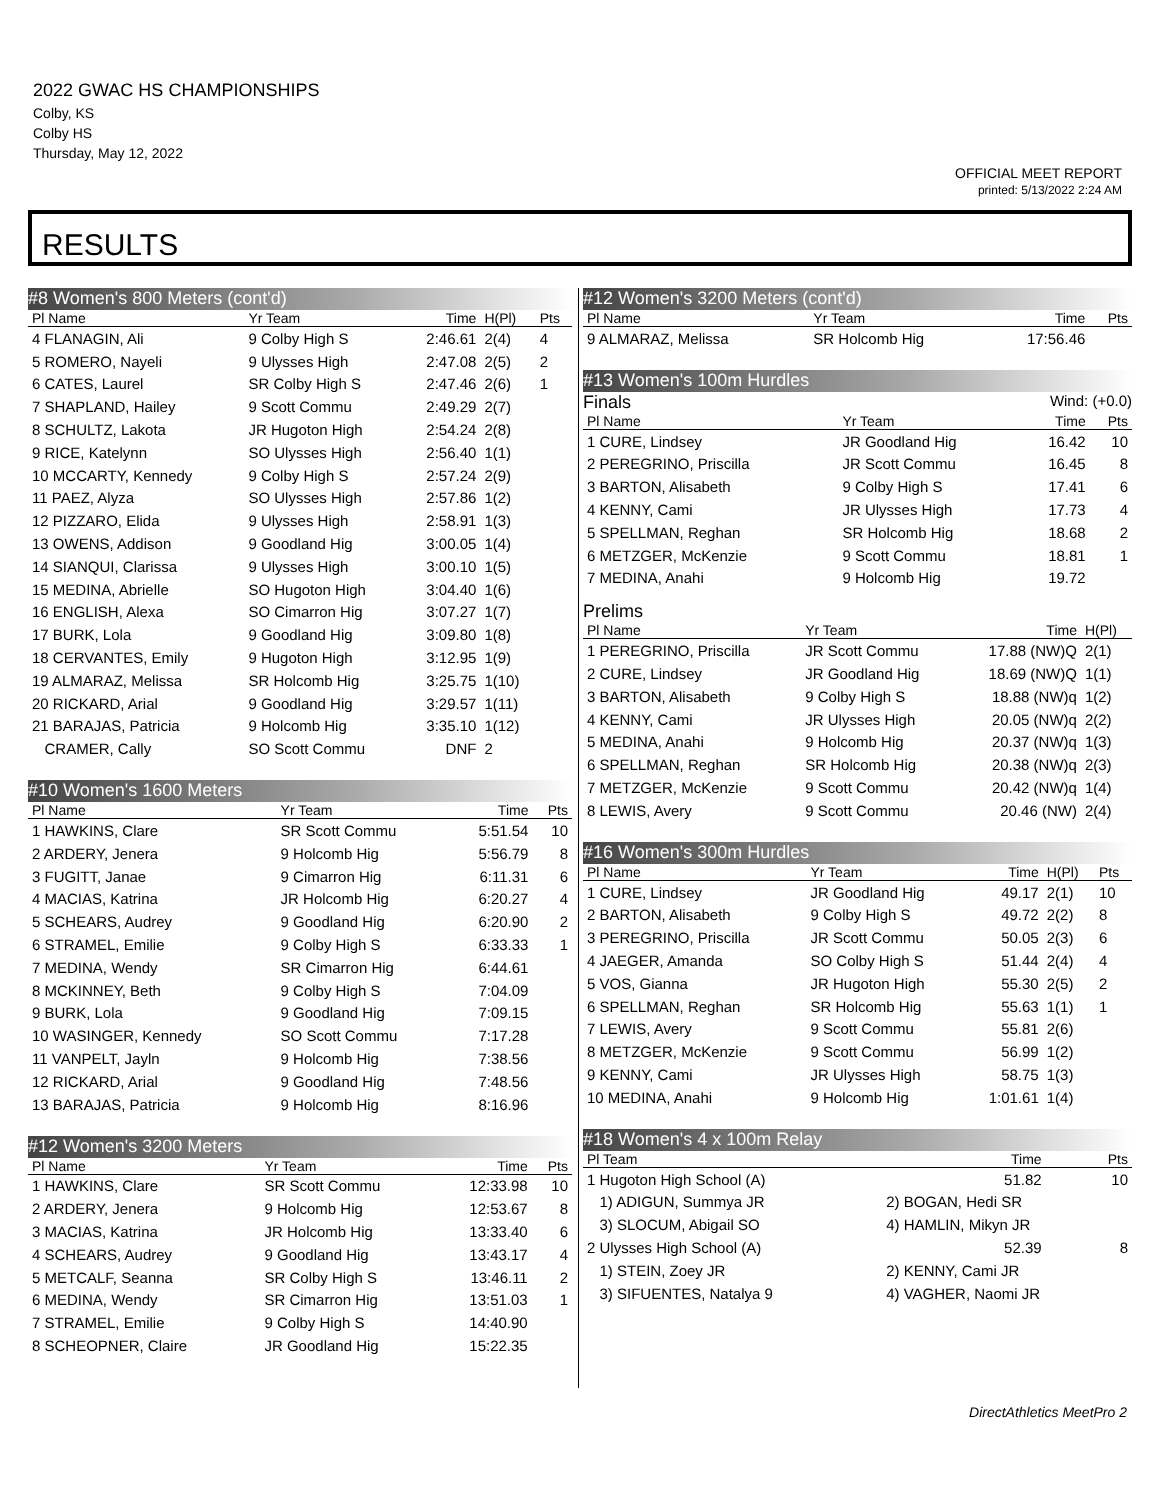2022 GWAC HS CHAMPIONSHIPS
Colby, KS
Colby HS
Thursday, May 12, 2022
OFFICIAL MEET REPORT
printed: 5/13/2022 2:24 AM
RESULTS
#8 Women's 800 Meters (cont'd)
| Pl Name | Yr Team | Time | H(Pl) | Pts |
| --- | --- | --- | --- | --- |
| 4 FLANAGIN, Ali | 9 Colby High S | 2:46.61 | 2(4) | 4 |
| 5 ROMERO, Nayeli | 9 Ulysses High | 2:47.08 | 2(5) | 2 |
| 6 CATES, Laurel | SR Colby High S | 2:47.46 | 2(6) | 1 |
| 7 SHAPLAND, Hailey | 9 Scott Commu | 2:49.29 | 2(7) | |
| 8 SCHULTZ, Lakota | JR Hugoton High | 2:54.24 | 2(8) | |
| 9 RICE, Katelynn | SO Ulysses High | 2:56.40 | 1(1) | |
| 10 MCCARTY, Kennedy | 9 Colby High S | 2:57.24 | 2(9) | |
| 11 PAEZ, Alyza | SO Ulysses High | 2:57.86 | 1(2) | |
| 12 PIZZARO, Elida | 9 Ulysses High | 2:58.91 | 1(3) | |
| 13 OWENS, Addison | 9 Goodland Hig | 3:00.05 | 1(4) | |
| 14 SIANQUI, Clarissa | 9 Ulysses High | 3:00.10 | 1(5) | |
| 15 MEDINA, Abrielle | SO Hugoton High | 3:04.40 | 1(6) | |
| 16 ENGLISH, Alexa | SO Cimarron Hig | 3:07.27 | 1(7) | |
| 17 BURK, Lola | 9 Goodland Hig | 3:09.80 | 1(8) | |
| 18 CERVANTES, Emily | 9 Hugoton High | 3:12.95 | 1(9) | |
| 19 ALMARAZ, Melissa | SR Holcomb Hig | 3:25.75 | 1(10) | |
| 20 RICKARD, Arial | 9 Goodland Hig | 3:29.57 | 1(11) | |
| 21 BARAJAS, Patricia | 9 Holcomb Hig | 3:35.10 | 1(12) | |
| CRAMER, Cally | SO Scott Commu | DNF | 2 | |
#10 Women's 1600 Meters
| Pl Name | Yr Team | Time | Pts |
| --- | --- | --- | --- |
| 1 HAWKINS, Clare | SR Scott Commu | 5:51.54 | 10 |
| 2 ARDERY, Jenera | 9 Holcomb Hig | 5:56.79 | 8 |
| 3 FUGITT, Janae | 9 Cimarron Hig | 6:11.31 | 6 |
| 4 MACIAS, Katrina | JR Holcomb Hig | 6:20.27 | 4 |
| 5 SCHEARS, Audrey | 9 Goodland Hig | 6:20.90 | 2 |
| 6 STRAMEL, Emilie | 9 Colby High S | 6:33.33 | 1 |
| 7 MEDINA, Wendy | SR Cimarron Hig | 6:44.61 | |
| 8 MCKINNEY, Beth | 9 Colby High S | 7:04.09 | |
| 9 BURK, Lola | 9 Goodland Hig | 7:09.15 | |
| 10 WASINGER, Kennedy | SO Scott Commu | 7:17.28 | |
| 11 VANPELT, Jayln | 9 Holcomb Hig | 7:38.56 | |
| 12 RICKARD, Arial | 9 Goodland Hig | 7:48.56 | |
| 13 BARAJAS, Patricia | 9 Holcomb Hig | 8:16.96 | |
#12 Women's 3200 Meters
| Pl Name | Yr Team | Time | Pts |
| --- | --- | --- | --- |
| 1 HAWKINS, Clare | SR Scott Commu | 12:33.98 | 10 |
| 2 ARDERY, Jenera | 9 Holcomb Hig | 12:53.67 | 8 |
| 3 MACIAS, Katrina | JR Holcomb Hig | 13:33.40 | 6 |
| 4 SCHEARS, Audrey | 9 Goodland Hig | 13:43.17 | 4 |
| 5 METCALF, Seanna | SR Colby High S | 13:46.11 | 2 |
| 6 MEDINA, Wendy | SR Cimarron Hig | 13:51.03 | 1 |
| 7 STRAMEL, Emilie | 9 Colby High S | 14:40.90 | |
| 8 SCHEOPNER, Claire | JR Goodland Hig | 15:22.35 | |
#12 Women's 3200 Meters (cont'd)
| Pl Name | Yr Team | Time | Pts |
| --- | --- | --- | --- |
| 9 ALMARAZ, Melissa | SR Holcomb Hig | 17:56.46 | |
#13 Women's 100m Hurdles
Finals Wind: (+0.0)
| Pl Name | Yr Team | Time | Pts |
| --- | --- | --- | --- |
| 1 CURE, Lindsey | JR Goodland Hig | 16.42 | 10 |
| 2 PEREGRINO, Priscilla | JR Scott Commu | 16.45 | 8 |
| 3 BARTON, Alisabeth | 9 Colby High S | 17.41 | 6 |
| 4 KENNY, Cami | JR Ulysses High | 17.73 | 4 |
| 5 SPELLMAN, Reghan | SR Holcomb Hig | 18.68 | 2 |
| 6 METZGER, McKenzie | 9 Scott Commu | 18.81 | 1 |
| 7 MEDINA, Anahi | 9 Holcomb Hig | 19.72 | |
Prelims
| Pl Name | Yr Team | Time | H(Pl) |
| --- | --- | --- | --- |
| 1 PEREGRINO, Priscilla | JR Scott Commu | 17.88 (NW)Q | 2(1) |
| 2 CURE, Lindsey | JR Goodland Hig | 18.69 (NW)Q | 1(1) |
| 3 BARTON, Alisabeth | 9 Colby High S | 18.88 (NW)q | 1(2) |
| 4 KENNY, Cami | JR Ulysses High | 20.05 (NW)q | 2(2) |
| 5 MEDINA, Anahi | 9 Holcomb Hig | 20.37 (NW)q | 1(3) |
| 6 SPELLMAN, Reghan | SR Holcomb Hig | 20.38 (NW)q | 2(3) |
| 7 METZGER, McKenzie | 9 Scott Commu | 20.42 (NW)q | 1(4) |
| 8 LEWIS, Avery | 9 Scott Commu | 20.46 (NW) | 2(4) |
#16 Women's 300m Hurdles
| Pl Name | Yr Team | Time | H(Pl) | Pts |
| --- | --- | --- | --- | --- |
| 1 CURE, Lindsey | JR Goodland Hig | 49.17 | 2(1) | 10 |
| 2 BARTON, Alisabeth | 9 Colby High S | 49.72 | 2(2) | 8 |
| 3 PEREGRINO, Priscilla | JR Scott Commu | 50.05 | 2(3) | 6 |
| 4 JAEGER, Amanda | SO Colby High S | 51.44 | 2(4) | 4 |
| 5 VOS, Gianna | JR Hugoton High | 55.30 | 2(5) | 2 |
| 6 SPELLMAN, Reghan | SR Holcomb Hig | 55.63 | 1(1) | 1 |
| 7 LEWIS, Avery | 9 Scott Commu | 55.81 | 2(6) | |
| 8 METZGER, McKenzie | 9 Scott Commu | 56.99 | 1(2) | |
| 9 KENNY, Cami | JR Ulysses High | 58.75 | 1(3) | |
| 10 MEDINA, Anahi | 9 Holcomb Hig | 1:01.61 | 1(4) | |
#18 Women's 4 x 100m Relay
| Pl Team | | Time | Pts |
| --- | --- | --- | --- |
| 1 Hugoton High School (A) | | 51.82 | 10 |
| 1) ADIGUN, Summya JR | 2) BOGAN, Hedi SR | | |
| 3) SLOCUM, Abigail SO | 4) HAMLIN, Mikyn JR | | |
| 2 Ulysses High School (A) | | 52.39 | 8 |
| 1) STEIN, Zoey JR | 2) KENNY, Cami JR | | |
| 3) SIFUENTES, Natalya 9 | 4) VAGHER, Naomi JR | | |
DirectAthletics MeetPro 2